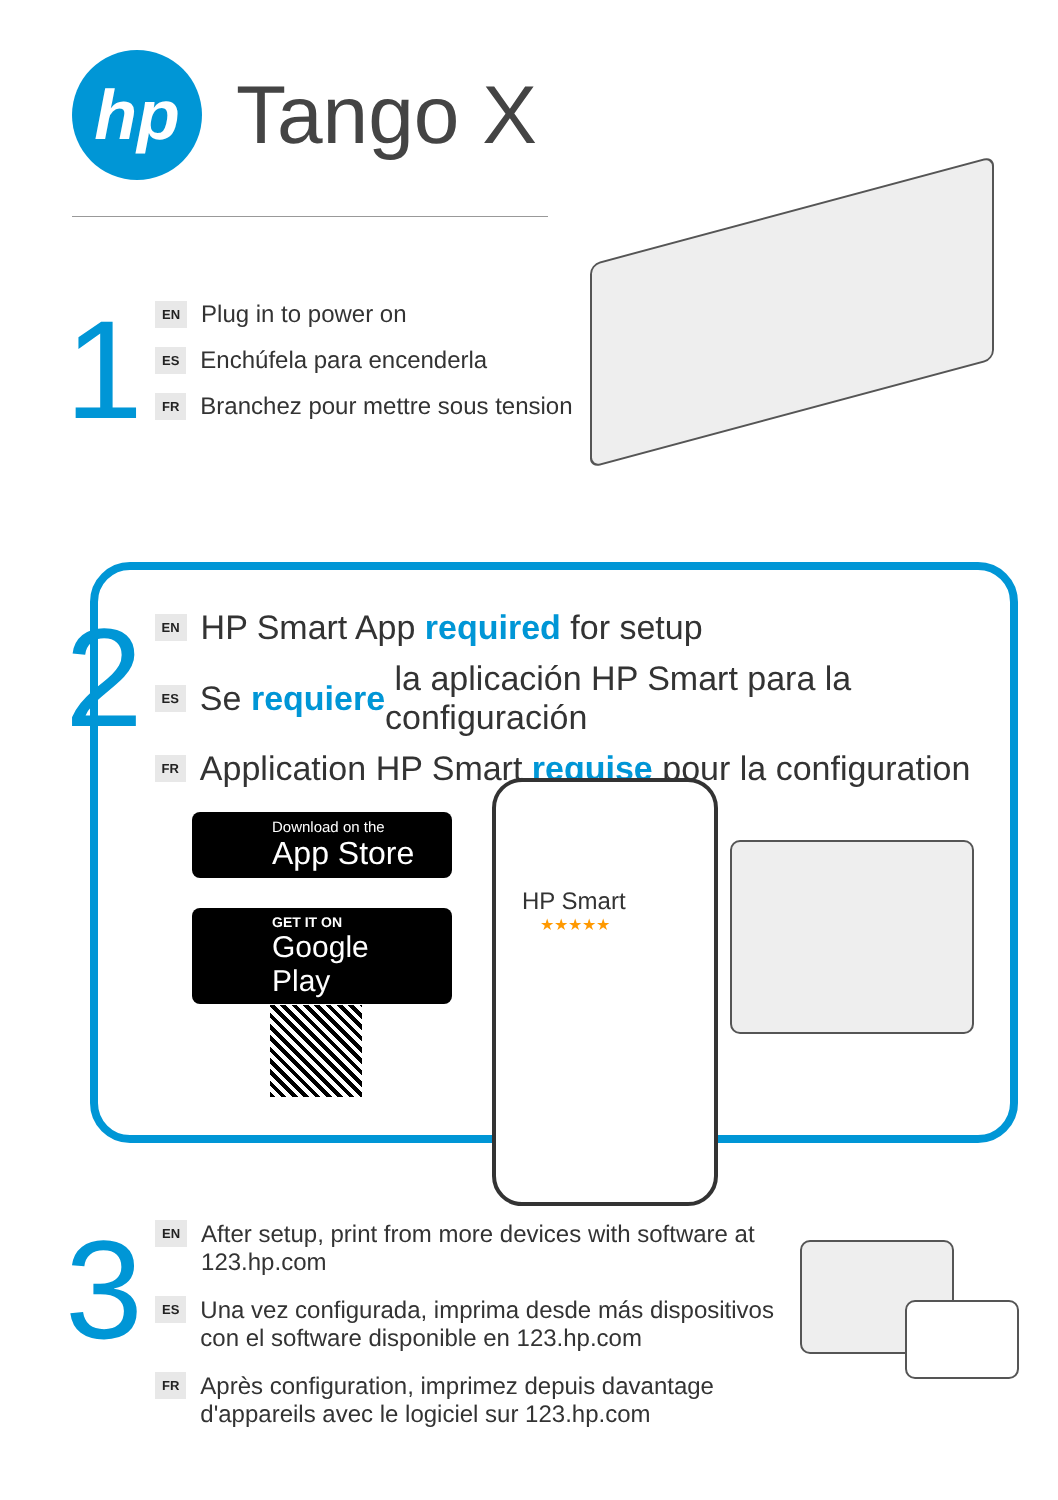hp
Tango X
1
EN Plug in to power on
ES Enchúfela para encenderla
FR Branchez pour mettre sous tension
2
EN HP Smart App required for setup
ES Se requiere la aplicación HP Smart para la configuración
FR Application HP Smart requise pour la configuration
Download on the
App Store
GET IT ON
Google Play
HP Smart
★★★★★
3
EN After setup, print from more devices with software at
123.hp.com
ES Una vez configurada, imprima desde más dispositivos
con el software disponible en 123.hp.com
FR Après configuration, imprimez depuis davantage
d'appareils avec le logiciel sur 123.hp.com